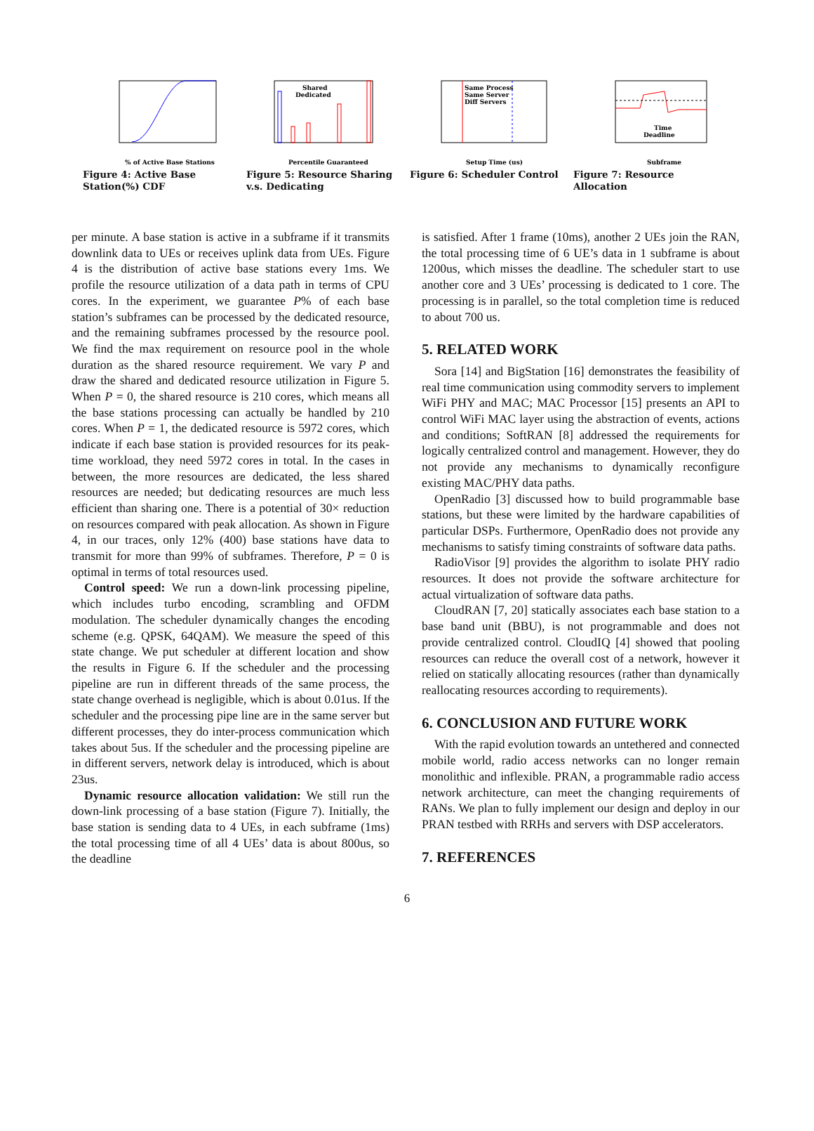% of Active Base Stations
Figure 4: Active Base Station(%) CDF
Shared
Dedicated
Percentile Guaranteed
Figure 5: Resource Sharing v.s. Dedicating
Same Process
Same Server
Diff Servers
Setup Time (us)
Figure 6: Scheduler Control
Time
Deadline
Subframe
Figure 7: Resource Allocation
per minute. A base station is active in a subframe if it transmits downlink data to UEs or receives uplink data from UEs. Figure 4 is the distribution of active base stations every 1ms. We profile the resource utilization of a data path in terms of CPU cores. In the experiment, we guarantee P% of each base station’s subframes can be processed by the dedicated resource, and the remaining subframes processed by the resource pool. We find the max requirement on resource pool in the whole duration as the shared resource requirement. We vary P and draw the shared and dedicated resource utilization in Figure 5. When P = 0, the shared resource is 210 cores, which means all the base stations processing can actually be handled by 210 cores. When P = 1, the dedicated resource is 5972 cores, which indicate if each base station is provided resources for its peak-time workload, they need 5972 cores in total. In the cases in between, the more resources are dedicated, the less shared resources are needed; but dedicating resources are much less efficient than sharing one. There is a potential of 30× reduction on resources compared with peak allocation. As shown in Figure 4, in our traces, only 12% (400) base stations have data to transmit for more than 99% of subframes. Therefore, P = 0 is optimal in terms of total resources used.
Control speed: We run a down-link processing pipeline, which includes turbo encoding, scrambling and OFDM modulation. The scheduler dynamically changes the encoding scheme (e.g. QPSK, 64QAM). We measure the speed of this state change. We put scheduler at different location and show the results in Figure 6. If the scheduler and the processing pipeline are run in different threads of the same process, the state change overhead is negligible, which is about 0.01us. If the scheduler and the processing pipe line are in the same server but different processes, they do inter-process communication which takes about 5us. If the scheduler and the processing pipeline are in different servers, network delay is introduced, which is about 23us.
Dynamic resource allocation validation: We still run the down-link processing of a base station (Figure 7). Initially, the base station is sending data to 4 UEs, in each subframe (1ms) the total processing time of all 4 UEs’ data is about 800us, so the deadline
is satisfied. After 1 frame (10ms), another 2 UEs join the RAN, the total processing time of 6 UE’s data in 1 subframe is about 1200us, which misses the deadline. The scheduler start to use another core and 3 UEs’ processing is dedicated to 1 core. The processing is in parallel, so the total completion time is reduced to about 700 us.
5. RELATED WORK
Sora [14] and BigStation [16] demonstrates the feasibility of real time communication using commodity servers to implement WiFi PHY and MAC; MAC Processor [15] presents an API to control WiFi MAC layer using the abstraction of events, actions and conditions; SoftRAN [8] addressed the requirements for logically centralized control and management. However, they do not provide any mechanisms to dynamically reconfigure existing MAC/PHY data paths.
OpenRadio [3] discussed how to build programmable base stations, but these were limited by the hardware capabilities of particular DSPs. Furthermore, OpenRadio does not provide any mechanisms to satisfy timing constraints of software data paths.
RadioVisor [9] provides the algorithm to isolate PHY radio resources. It does not provide the software architecture for actual virtualization of software data paths.
CloudRAN [7, 20] statically associates each base station to a base band unit (BBU), is not programmable and does not provide centralized control. CloudIQ [4] showed that pooling resources can reduce the overall cost of a network, however it relied on statically allocating resources (rather than dynamically reallocating resources according to requirements).
6. CONCLUSION AND FUTURE WORK
With the rapid evolution towards an untethered and connected mobile world, radio access networks can no longer remain monolithic and inflexible. PRAN, a programmable radio access network architecture, can meet the changing requirements of RANs. We plan to fully implement our design and deploy in our PRAN testbed with RRHs and servers with DSP accelerators.
7. REFERENCES
6